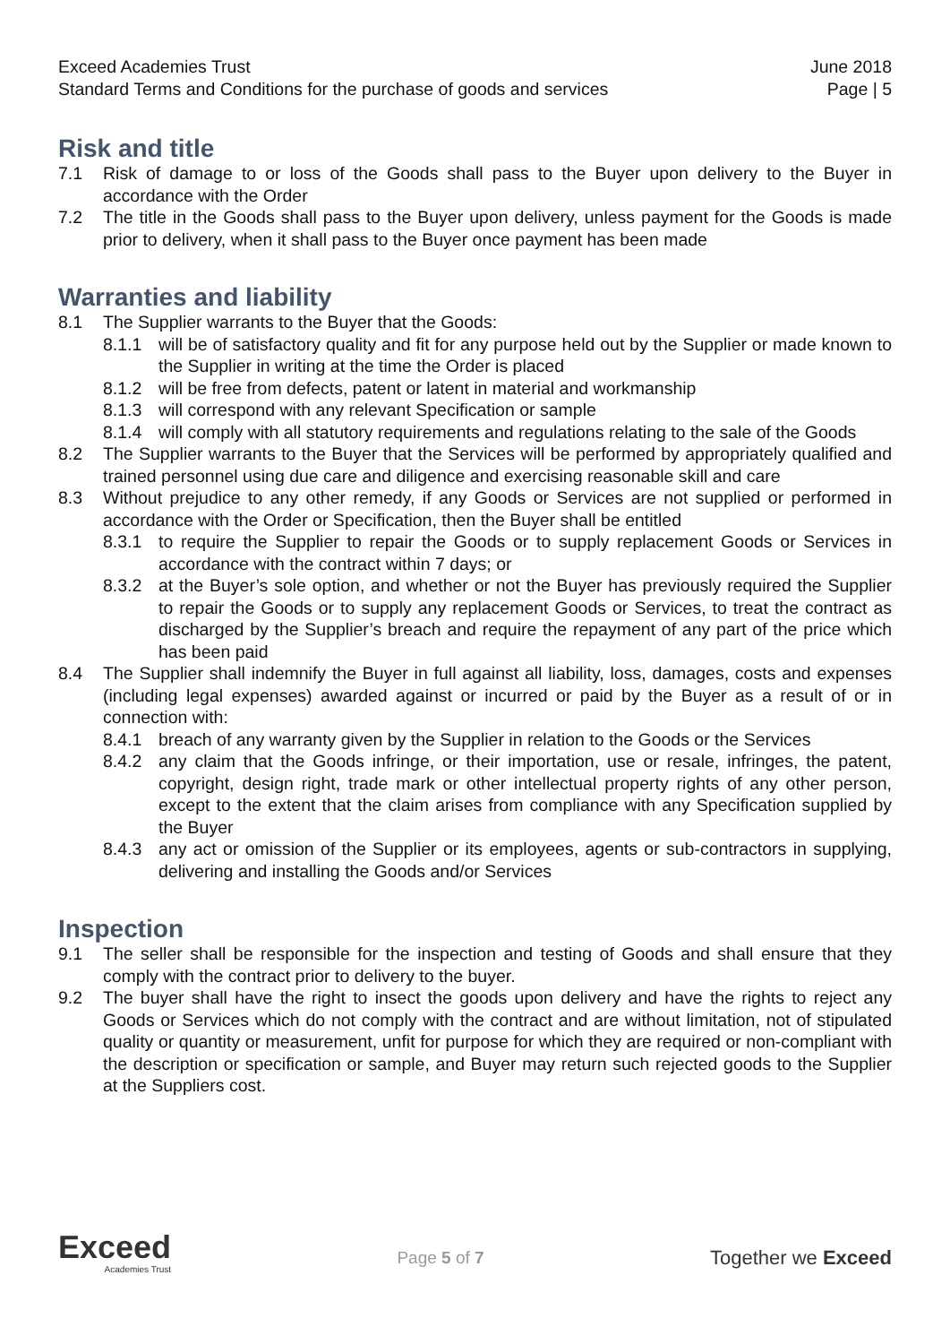Exceed Academies Trust June 2018
Standard Terms and Conditions for the purchase of goods and services Page | 5
Risk and title
7.1 Risk of damage to or loss of the Goods shall pass to the Buyer upon delivery to the Buyer in accordance with the Order
7.2 The title in the Goods shall pass to the Buyer upon delivery, unless payment for the Goods is made prior to delivery, when it shall pass to the Buyer once payment has been made
Warranties and liability
8.1 The Supplier warrants to the Buyer that the Goods:
8.1.1 will be of satisfactory quality and fit for any purpose held out by the Supplier or made known to the Supplier in writing at the time the Order is placed
8.1.2 will be free from defects, patent or latent in material and workmanship
8.1.3 will correspond with any relevant Specification or sample
8.1.4 will comply with all statutory requirements and regulations relating to the sale of the Goods
8.2 The Supplier warrants to the Buyer that the Services will be performed by appropriately qualified and trained personnel using due care and diligence and exercising reasonable skill and care
8.3 Without prejudice to any other remedy, if any Goods or Services are not supplied or performed in accordance with the Order or Specification, then the Buyer shall be entitled
8.3.1 to require the Supplier to repair the Goods or to supply replacement Goods or Services in accordance with the contract within 7 days; or
8.3.2 at the Buyer’s sole option, and whether or not the Buyer has previously required the Supplier to repair the Goods or to supply any replacement Goods or Services, to treat the contract as discharged by the Supplier’s breach and require the repayment of any part of the price which has been paid
8.4 The Supplier shall indemnify the Buyer in full against all liability, loss, damages, costs and expenses (including legal expenses) awarded against or incurred or paid by the Buyer as a result of or in connection with:
8.4.1 breach of any warranty given by the Supplier in relation to the Goods or the Services
8.4.2 any claim that the Goods infringe, or their importation, use or resale, infringes, the patent, copyright, design right, trade mark or other intellectual property rights of any other person, except to the extent that the claim arises from compliance with any Specification supplied by the Buyer
8.4.3 any act or omission of the Supplier or its employees, agents or sub-contractors in supplying, delivering and installing the Goods and/or Services
Inspection
9.1 The seller shall be responsible for the inspection and testing of Goods and shall ensure that they comply with the contract prior to delivery to the buyer.
9.2 The buyer shall have the right to insect the goods upon delivery and have the rights to reject any Goods or Services which do not comply with the contract and are without limitation, not of stipulated quality or quantity or measurement, unfit for purpose for which they are required or non-compliant with the description or specification or sample, and Buyer may return such rejected goods to the Supplier at the Suppliers cost.
Exceed
Academies Trust
Page 5 of 7
Together we Exceed